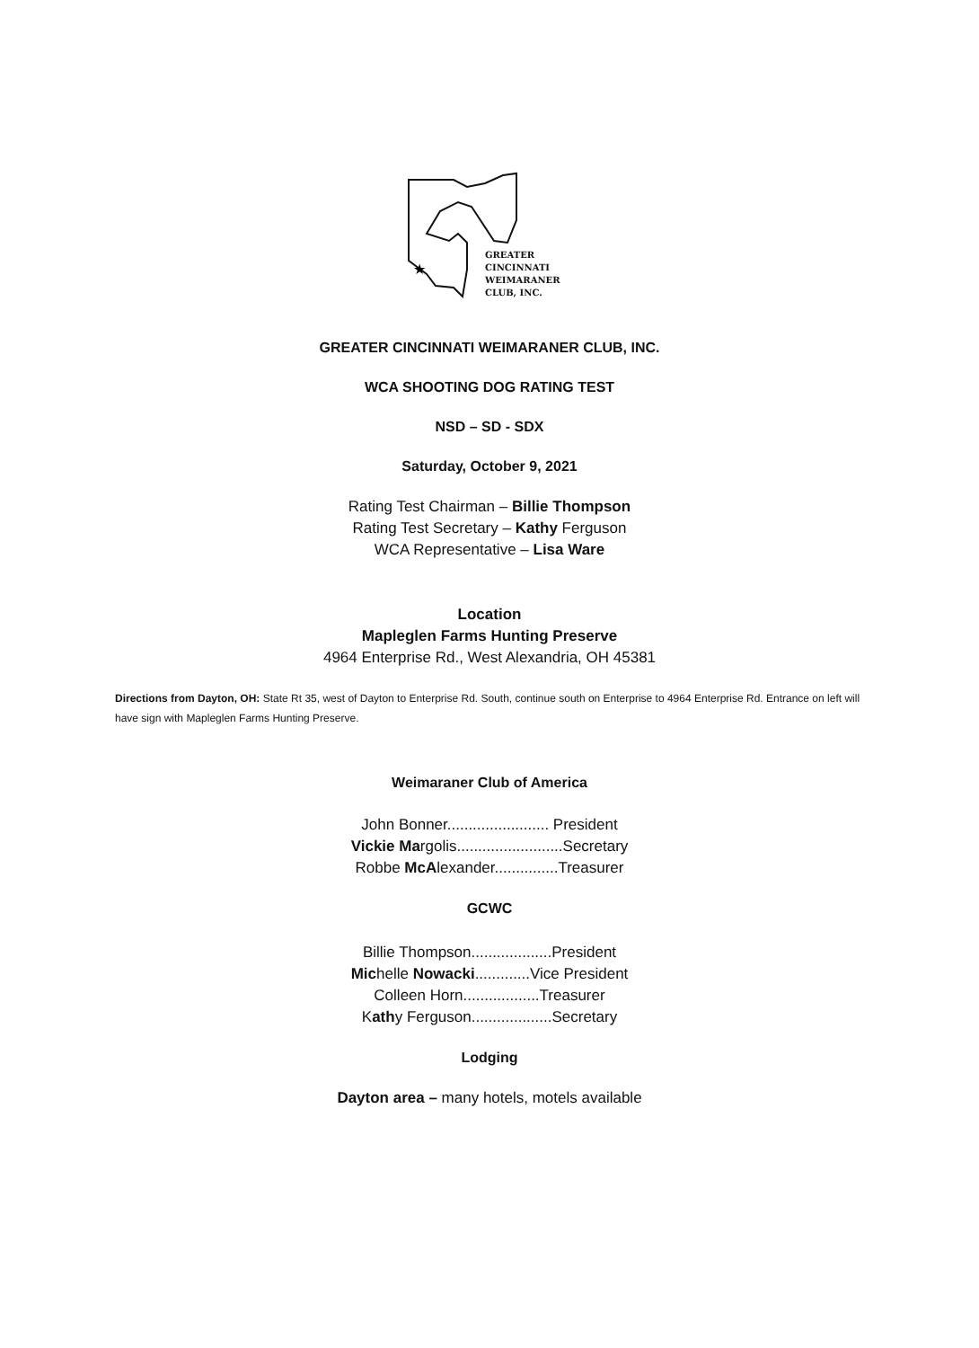★
GREATER
CINCINNATI
WEIMARANER
CLUB, INC.
GREATER CINCINNATI WEIMARANER CLUB, INC.
WCA SHOOTING DOG RATING TEST
NSD – SD - SDX
Saturday, October 9, 2021
Rating Test Chairman – Billie Thompson
Rating Test Secretary – Kathy Ferguson
WCA Representative – Lisa Ware
Location
Mapleglen Farms Hunting Preserve
4964 Enterprise Rd., West Alexandria, OH 45381
Directions from Dayton, OH: State Rt 35, west of Dayton to Enterprise Rd. South, continue south on Enterprise to 4964 Enterprise Rd. Entrance on left will have sign with Mapleglen Farms Hunting Preserve.
Weimaraner Club of America
John Bonner........................ President
Vickie Margolis.........................Secretary
Robbe McAlexander...............Treasurer
GCWC
Billie Thompson...................President
Michelle Nowacki.............Vice President
Colleen Horn..................Treasurer
Kathy Ferguson...................Secretary
Lodging
Dayton area – many hotels, motels available